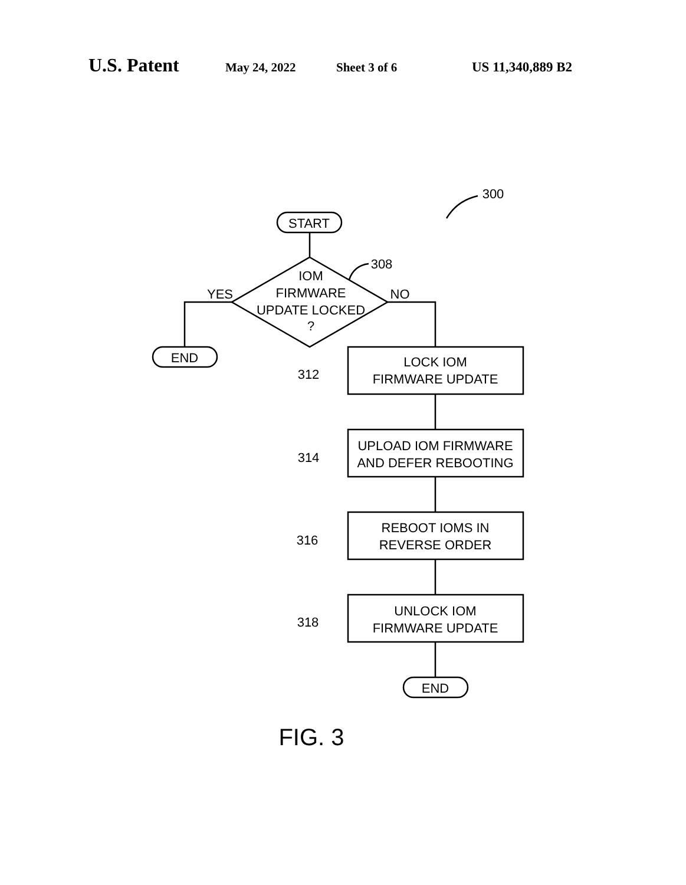U.S. Patent May 24, 2022 Sheet 3 of 6 US 11,340,889 B2
300
START
IOM
FIRMWARE
UPDATE LOCKED
?
308
YES
NO
END
LOCK IOM
FIRMWARE UPDATE
312
UPLOAD IOM FIRMWARE
AND DEFER REBOOTING
314
REBOOT IOMS IN
REVERSE ORDER
316
UNLOCK IOM
FIRMWARE UPDATE
318
END
FIG. 3